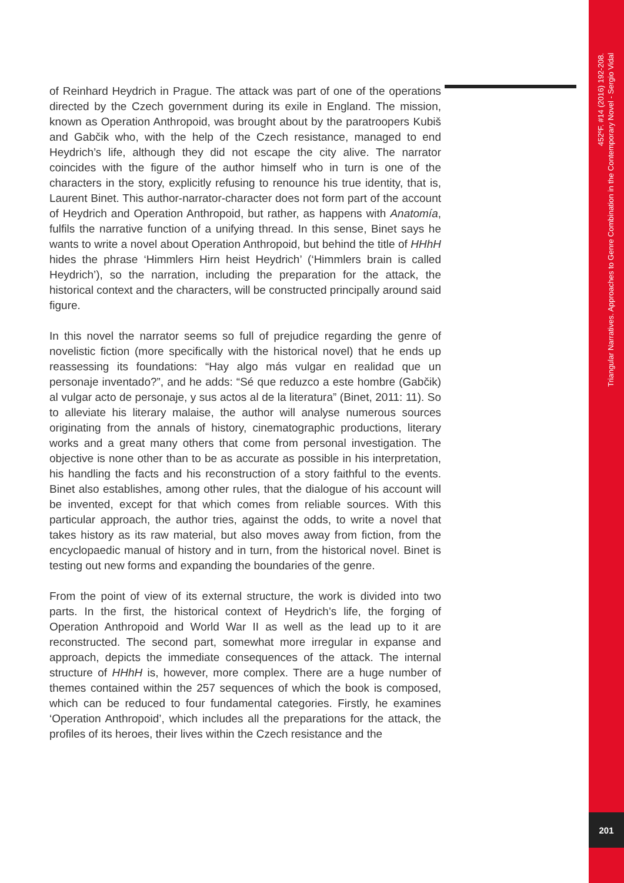of Reinhard Heydrich in Prague. The attack was part of one of the operations directed by the Czech government during its exile in England. The mission, known as Operation Anthropoid, was brought about by the paratroopers Kubiš and Gabčik who, with the help of the Czech resistance, managed to end Heydrich’s life, although they did not escape the city alive. The narrator coincides with the figure of the author himself who in turn is one of the characters in the story, explicitly refusing to renounce his true identity, that is, Laurent Binet. This author-narrator-character does not form part of the account of Heydrich and Operation Anthropoid, but rather, as happens with Anatomía, fulfils the narrative function of a unifying thread. In this sense, Binet says he wants to write a novel about Operation Anthropoid, but behind the title of HHhH hides the phrase ‘Himmlers Hirn heist Heydrich’ (‘Himmlers brain is called Heydrich’), so the narration, including the preparation for the attack, the historical context and the characters, will be constructed principally around said figure.
In this novel the narrator seems so full of prejudice regarding the genre of novelistic fiction (more specifically with the historical novel) that he ends up reassessing its foundations: “Hay algo más vulgar en realidad que un personaje inventado?”, and he adds: “Sé que reduzco a este hombre (Gabčik) al vulgar acto de personaje, y sus actos al de la literatura” (Binet, 2011: 11). So to alleviate his literary malaise, the author will analyse numerous sources originating from the annals of history, cinematographic productions, literary works and a great many others that come from personal investigation. The objective is none other than to be as accurate as possible in his interpretation, his handling the facts and his reconstruction of a story faithful to the events. Binet also establishes, among other rules, that the dialogue of his account will be invented, except for that which comes from reliable sources. With this particular approach, the author tries, against the odds, to write a novel that takes history as its raw material, but also moves away from fiction, from the encyclopaedic manual of history and in turn, from the historical novel. Binet is testing out new forms and expanding the boundaries of the genre.
From the point of view of its external structure, the work is divided into two parts. In the first, the historical context of Heydrich’s life, the forging of Operation Anthropoid and World War II as well as the lead up to it are reconstructed. The second part, somewhat more irregular in expanse and approach, depicts the immediate consequences of the attack. The internal structure of HHhH is, however, more complex. There are a huge number of themes contained within the 257 sequences of which the book is composed, which can be reduced to four fundamental categories. Firstly, he examines ‘Operation Anthropoid’, which includes all the preparations for the attack, the profiles of its heroes, their lives within the Czech resistance and the
Triangular Narratives. Approaches to Genre Combination in the Contemporary Novel - Sergio Vidal
452ºF. #14 (2016) 192-208.
201